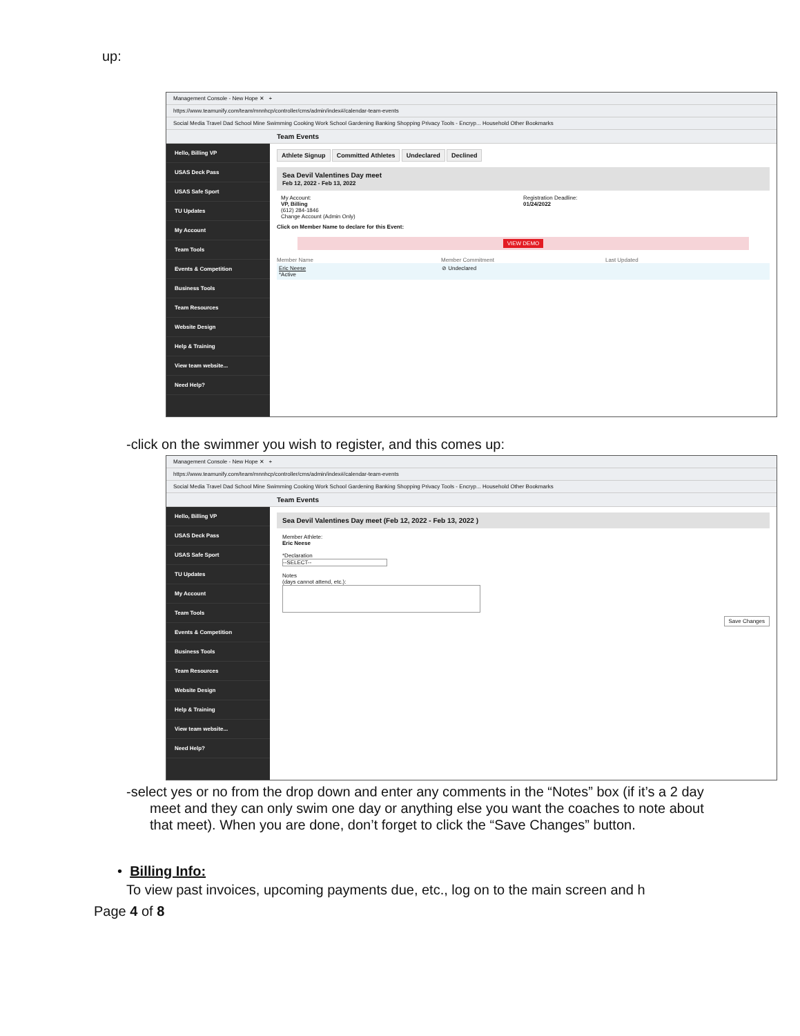up:
Management Console - New Hope ✕ +
https://www.teamunify.com/team/mnnhcp/controller/cms/admin/index#/calendar-team-events
Social Media Travel Dad School Mine Swimming Cooking Work School Gardening Banking Shopping Privacy Tools - Encryp... Household Other Bookmarks
Team Events
Hello, Billing VP
USAS Deck Pass
USAS Safe Sport
TU Updates
My Account
Team Tools
Events & Competition
Business Tools
Team Resources
Website Design
Help & Training
View team website...
Need Help?
Athlete Signup Committed Athletes Undeclared Declined
Sea Devil Valentines Day meet
Feb 12, 2022 - Feb 13, 2022
My Account:
VP, Billing
(612) 284-1846
Change Account (Admin Only)
Registration Deadline:
01/24/2022
Click on Member Name to declare for this Event:
VIEW DEMO
Member Name Member Commitment Last Updated
Eric Neese
*Active
⊘ Undeclared
-click on the swimmer you wish to register, and this comes up:
Management Console - New Hope ✕ +
https://www.teamunify.com/team/mnnhcp/controller/cms/admin/index#/calendar-team-events
Social Media Travel Dad School Mine Swimming Cooking Work School Gardening Banking Shopping Privacy Tools - Encryp... Household Other Bookmarks
Team Events
Hello, Billing VP
USAS Deck Pass
USAS Safe Sport
TU Updates
My Account
Team Tools
Events & Competition
Business Tools
Team Resources
Website Design
Help & Training
View team website...
Need Help?
Sea Devil Valentines Day meet (Feb 12, 2022 - Feb 13, 2022 )
Member Athlete:
Eric Neese
*Declaration
--SELECT--
Notes
(days cannot attend, etc.):
Save Changes
-select yes or no from the drop down and enter any comments in the “Notes” box (if it’s a 2 day meet and they can only swim one day or anything else you want the coaches to note about that meet). When you are done, don’t forget to click the “Save Changes” button.
• Billing Info:
To view past invoices, upcoming payments due, etc., log on to the main screen and h
Page 4 of 8